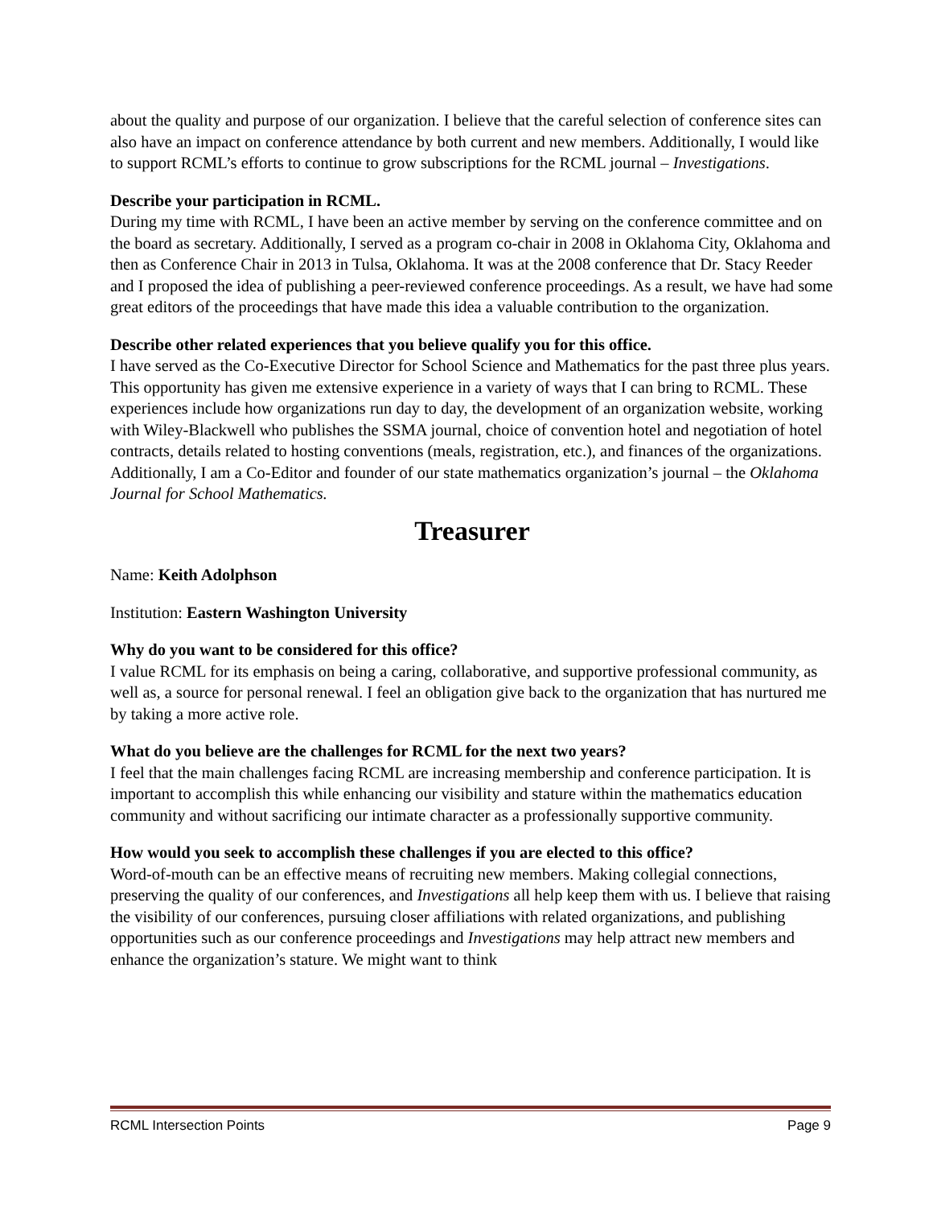about the quality and purpose of our organization. I believe that the careful selection of conference sites can also have an impact on conference attendance by both current and new members. Additionally, I would like to support RCML’s efforts to continue to grow subscriptions for the RCML journal – Investigations.
Describe your participation in RCML.
During my time with RCML, I have been an active member by serving on the conference committee and on the board as secretary. Additionally, I served as a program co-chair in 2008 in Oklahoma City, Oklahoma and then as Conference Chair in 2013 in Tulsa, Oklahoma. It was at the 2008 conference that Dr. Stacy Reeder and I proposed the idea of publishing a peer-reviewed conference proceedings. As a result, we have had some great editors of the proceedings that have made this idea a valuable contribution to the organization.
Describe other related experiences that you believe qualify you for this office.
I have served as the Co-Executive Director for School Science and Mathematics for the past three plus years. This opportunity has given me extensive experience in a variety of ways that I can bring to RCML. These experiences include how organizations run day to day, the development of an organization website, working with Wiley-Blackwell who publishes the SSMA journal, choice of convention hotel and negotiation of hotel contracts, details related to hosting conventions (meals, registration, etc.), and finances of the organizations. Additionally, I am a Co-Editor and founder of our state mathematics organization’s journal – the Oklahoma Journal for School Mathematics.
Treasurer
Name: Keith Adolphson
Institution: Eastern Washington University
Why do you want to be considered for this office?
I value RCML for its emphasis on being a caring, collaborative, and supportive professional community, as well as, a source for personal renewal. I feel an obligation give back to the organization that has nurtured me by taking a more active role.
What do you believe are the challenges for RCML for the next two years?
I feel that the main challenges facing RCML are increasing membership and conference participation. It is important to accomplish this while enhancing our visibility and stature within the mathematics education community and without sacrificing our intimate character as a professionally supportive community.
How would you seek to accomplish these challenges if you are elected to this office?
Word-of-mouth can be an effective means of recruiting new members. Making collegial connections, preserving the quality of our conferences, and Investigations all help keep them with us. I believe that raising the visibility of our conferences, pursuing closer affiliations with related organizations, and publishing opportunities such as our conference proceedings and Investigations may help attract new members and enhance the organization’s stature. We might want to think
RCML Intersection Points Page 9